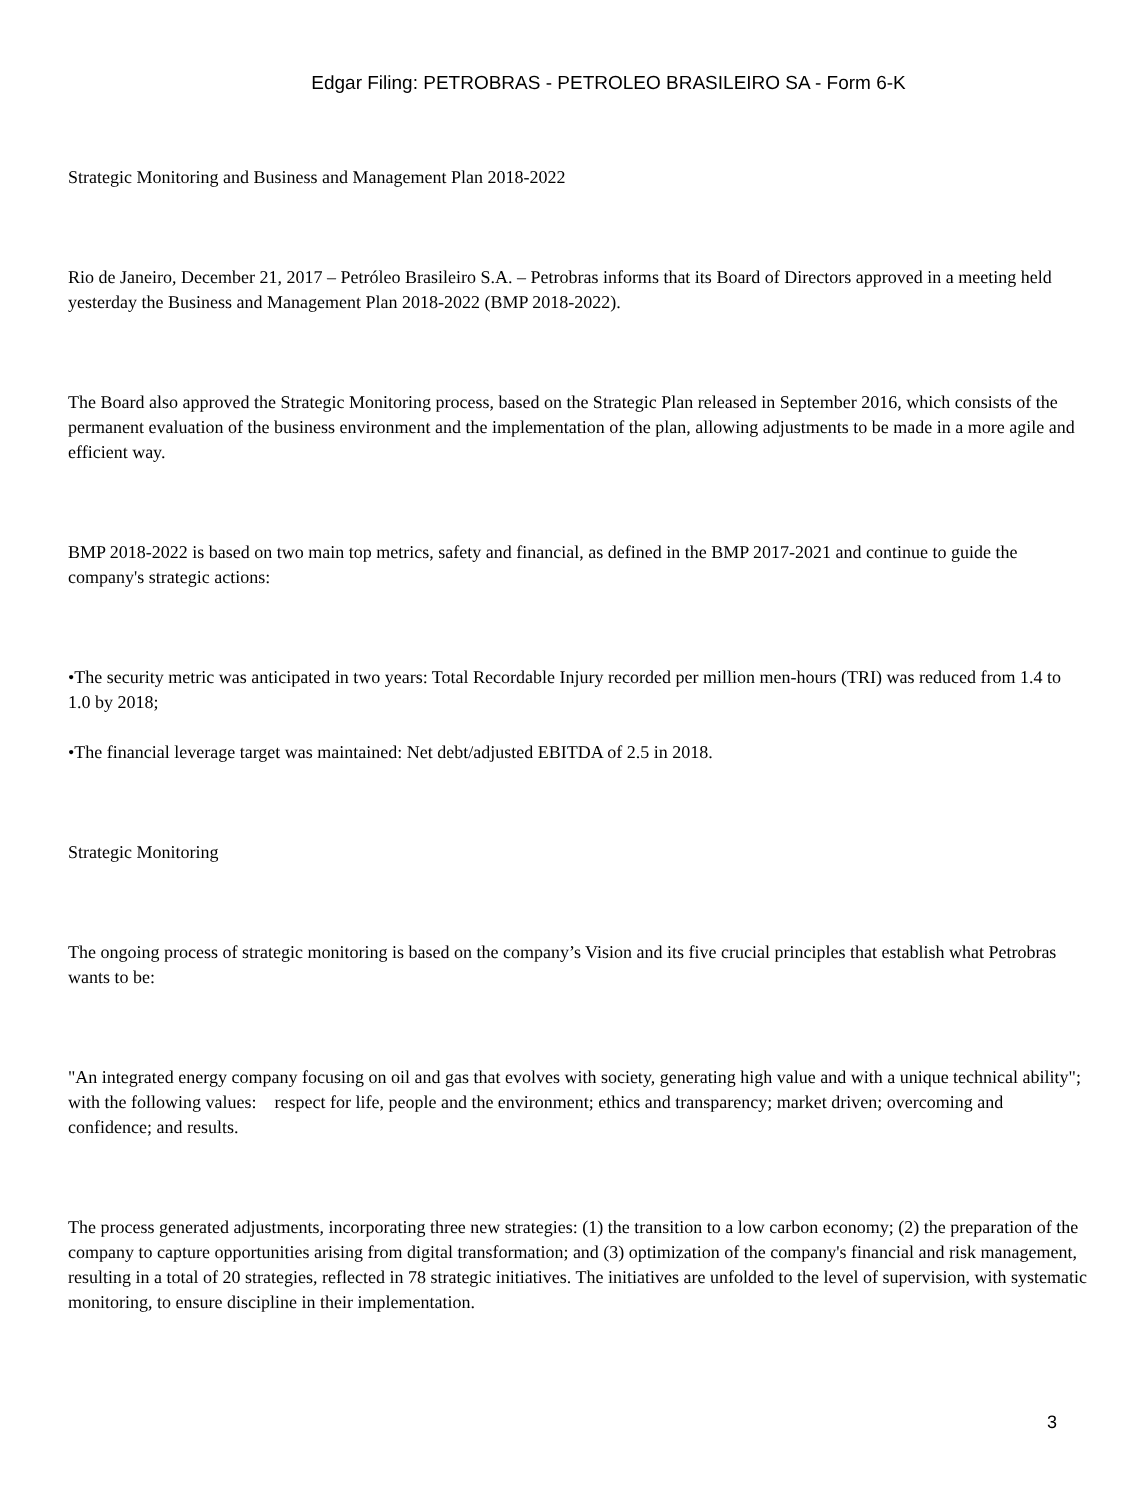Edgar Filing: PETROBRAS - PETROLEO BRASILEIRO SA - Form 6-K
Strategic Monitoring and Business and Management Plan 2018-2022
Rio de Janeiro, December 21, 2017 – Petróleo Brasileiro S.A. – Petrobras informs that its Board of Directors approved in a meeting held yesterday the Business and Management Plan 2018-2022 (BMP 2018-2022).
The Board also approved the Strategic Monitoring process, based on the Strategic Plan released in September 2016, which consists of the permanent evaluation of the business environment and the implementation of the plan, allowing adjustments to be made in a more agile and efficient way.
BMP 2018-2022 is based on two main top metrics, safety and financial, as defined in the BMP 2017-2021 and continue to guide the company's strategic actions:
•The security metric was anticipated in two years: Total Recordable Injury recorded per million men-hours (TRI) was reduced from 1.4 to 1.0 by 2018;
•The financial leverage target was maintained: Net debt/adjusted EBITDA of 2.5 in 2018.
Strategic Monitoring
The ongoing process of strategic monitoring is based on the company’s Vision and its five crucial principles that establish what Petrobras wants to be:
"An integrated energy company focusing on oil and gas that evolves with society, generating high value and with a unique technical ability"; with the following values: respect for life, people and the environment; ethics and transparency; market driven; overcoming and confidence; and results.
The process generated adjustments, incorporating three new strategies: (1) the transition to a low carbon economy; (2) the preparation of the company to capture opportunities arising from digital transformation; and (3) optimization of the company's financial and risk management, resulting in a total of 20 strategies, reflected in 78 strategic initiatives. The initiatives are unfolded to the level of supervision, with systematic monitoring, to ensure discipline in their implementation.
3